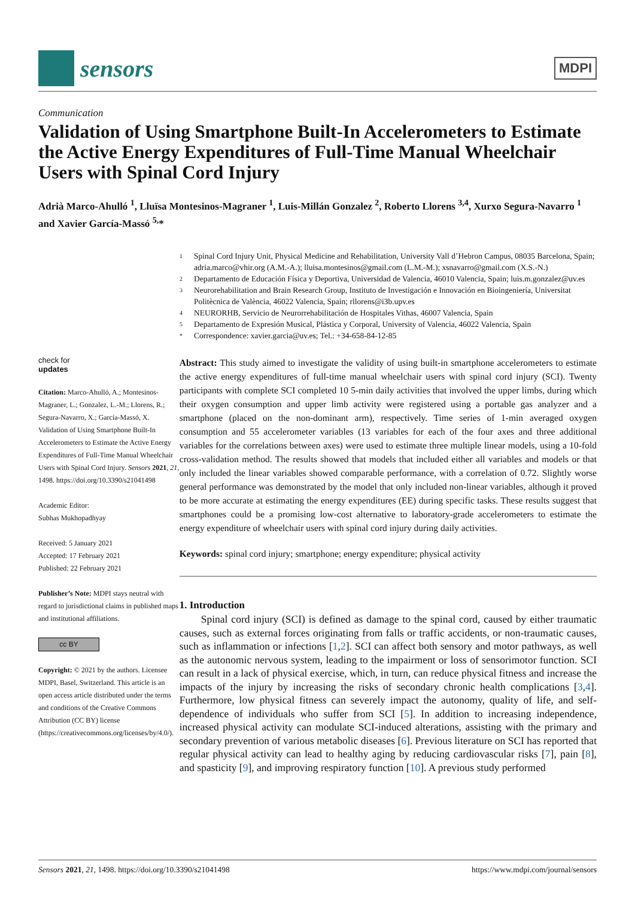sensors
MDPI
Communication
Validation of Using Smartphone Built-In Accelerometers to Estimate the Active Energy Expenditures of Full-Time Manual Wheelchair Users with Spinal Cord Injury
Adrià Marco-Ahulló <sup>1</sup>, Lluïsa Montesinos-Magraner <sup>1</sup>, Luis-Millán Gonzalez <sup>2</sup>, Roberto Llorens <sup>3,4</sup>, Xurxo Segura-Navarro <sup>1</sup> and Xavier García-Massó <sup>5,</sup>*
<sup>1</sup> Spinal Cord Injury Unit, Physical Medicine and Rehabilitation, University Vall d’Hebron Campus, 08035 Barcelona, Spain; adria.marco@vhir.org (A.M.-A.); lluisa.montesinos@gmail.com (L.M.-M.); xsnavarro@gmail.com (X.S.-N.)
<sup>2</sup> Departamento de Educación Física y Deportiva, Universidad de Valencia, 46010 Valencia, Spain; luis.m.gonzalez@uv.es
<sup>3</sup> Neurorehabilitation and Brain Research Group, Instituto de Investigación e Innovación en Bioingeniería, Universitat Politècnica de València, 46022 Valencia, Spain; rllorens@i3b.upv.es
<sup>4</sup> NEURORHB, Servicio de Neurorrehabilitación de Hospitales Vithas, 46007 Valencia, Spain
<sup>5</sup> Departamento de Expresión Musical, Plástica y Corporal, University of Valencia, 46022 Valencia, Spain
<sup>*</sup> Correspondence: xavier.garcia@uv.es; Tel.: +34-658-84-12-85
check for
updates
Citation: Marco-Ahulló, A.; Montesinos-Magraner, L.; Gonzalez, L.-M.; Llorens, R.; Segura-Navarro, X.; García-Massó, X. Validation of Using Smartphone Built-In Accelerometers to Estimate the Active Energy Expenditures of Full-Time Manual Wheelchair Users with Spinal Cord Injury. Sensors 2021, 21, 1498. https://doi.org/10.3390/s21041498
Academic Editor:
Subhas Mukhopadhyay
Received: 5 January 2021
Accepted: 17 February 2021
Published: 22 February 2021
Publisher’s Note: MDPI stays neutral with regard to jurisdictional claims in published maps and institutional affiliations.
cc BY
Copyright: © 2021 by the authors. Licensee MDPI, Basel, Switzerland. This article is an open access article distributed under the terms and conditions of the Creative Commons Attribution (CC BY) license (https://creativecommons.org/licenses/by/4.0/).
Abstract: This study aimed to investigate the validity of using built-in smartphone accelerometers to estimate the active energy expenditures of full-time manual wheelchair users with spinal cord injury (SCI). Twenty participants with complete SCI completed 10 5-min daily activities that involved the upper limbs, during which their oxygen consumption and upper limb activity were registered using a portable gas analyzer and a smartphone (placed on the non-dominant arm), respectively. Time series of 1-min averaged oxygen consumption and 55 accelerometer variables (13 variables for each of the four axes and three additional variables for the correlations between axes) were used to estimate three multiple linear models, using a 10-fold cross-validation method. The results showed that models that included either all variables and models or that only included the linear variables showed comparable performance, with a correlation of 0.72. Slightly worse general performance was demonstrated by the model that only included non-linear variables, although it proved to be more accurate at estimating the energy expenditures (EE) during specific tasks. These results suggest that smartphones could be a promising low-cost alternative to laboratory-grade accelerometers to estimate the energy expenditure of wheelchair users with spinal cord injury during daily activities.
Keywords: spinal cord injury; smartphone; energy expenditure; physical activity
1. Introduction
Spinal cord injury (SCI) is defined as damage to the spinal cord, caused by either traumatic causes, such as external forces originating from falls or traffic accidents, or non-traumatic causes, such as inflammation or infections [1,2]. SCI can affect both sensory and motor pathways, as well as the autonomic nervous system, leading to the impairment or loss of sensorimotor function. SCI can result in a lack of physical exercise, which, in turn, can reduce physical fitness and increase the impacts of the injury by increasing the risks of secondary chronic health complications [3,4]. Furthermore, low physical fitness can severely impact the autonomy, quality of life, and self-dependence of individuals who suffer from SCI [5]. In addition to increasing independence, increased physical activity can modulate SCI-induced alterations, assisting with the primary and secondary prevention of various metabolic diseases [6]. Previous literature on SCI has reported that regular physical activity can lead to healthy aging by reducing cardiovascular risks [7], pain [8], and spasticity [9], and improving respiratory function [10]. A previous study performed
Sensors 2021, 21, 1498. https://doi.org/10.3390/s21041498 https://www.mdpi.com/journal/sensors